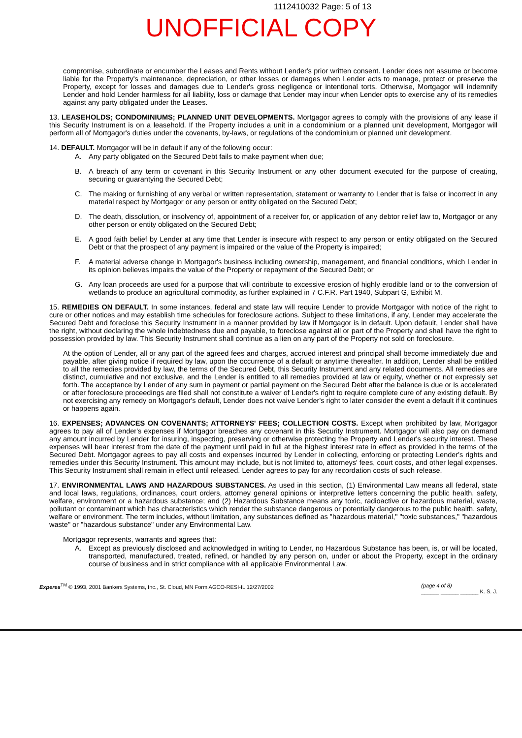1112410032 Page: 5 of 13
UNOFFICIAL COPY
compromise, subordinate or encumber the Leases and Rents without Lender's prior written consent. Lender does not assume or become liable for the Property's maintenance, depreciation, or other losses or damages when Lender acts to manage, protect or preserve the Property, except for losses and damages due to Lender's gross negligence or intentional torts. Otherwise, Mortgagor will indemnify Lender and hold Lender harmless for all liability, loss or damage that Lender may incur when Lender opts to exercise any of its remedies against any party obligated under the Leases.
13. LEASEHOLDS; CONDOMINIUMS; PLANNED UNIT DEVELOPMENTS. Mortgagor agrees to comply with the provisions of any lease if this Security Instrument is on a leasehold. If the Property includes a unit in a condominium or a planned unit development, Mortgagor will perform all of Mortgagor's duties under the covenants, by-laws, or regulations of the condominium or planned unit development.
14. DEFAULT. Mortgagor will be in default if any of the following occur:
A. Any party obligated on the Secured Debt fails to make payment when due;
B. A breach of any term or covenant in this Security Instrument or any other document executed for the purpose of creating, securing or guarantying the Secured Debt;
C. The making or furnishing of any verbal or written representation, statement or warranty to Lender that is false or incorrect in any material respect by Mortgagor or any person or entity obligated on the Secured Debt;
D. The death, dissolution, or insolvency of, appointment of a receiver for, or application of any debtor relief law to, Mortgagor or any other person or entity obligated on the Secured Debt;
E. A good faith belief by Lender at any time that Lender is insecure with respect to any person or entity obligated on the Secured Debt or that the prospect of any payment is impaired or the value of the Property is impaired;
F. A material adverse change in Mortgagor's business including ownership, management, and financial conditions, which Lender in its opinion believes impairs the value of the Property or repayment of the Secured Debt; or
G. Any loan proceeds are used for a purpose that will contribute to excessive erosion of highly erodible land or to the conversion of wetlands to produce an agricultural commodity, as further explained in 7 C.F.R. Part 1940, Subpart G, Exhibit M.
15. REMEDIES ON DEFAULT. In some instances, federal and state law will require Lender to provide Mortgagor with notice of the right to cure or other notices and may establish time schedules for foreclosure actions. Subject to these limitations, if any, Lender may accelerate the Secured Debt and foreclose this Security Instrument in a manner provided by law if Mortgagor is in default. Upon default, Lender shall have the right, without declaring the whole indebtedness due and payable, to foreclose against all or part of the Property and shall have the right to possession provided by law. This Security Instrument shall continue as a lien on any part of the Property not sold on foreclosure.
At the option of Lender, all or any part of the agreed fees and charges, accrued interest and principal shall become immediately due and payable, after giving notice if required by law, upon the occurrence of a default or anytime thereafter. In addition, Lender shall be entitled to all the remedies provided by law, the terms of the Secured Debt, this Security Instrument and any related documents. All remedies are distinct, cumulative and not exclusive, and the Lender is entitled to all remedies provided at law or equity, whether or not expressly set forth. The acceptance by Lender of any sum in payment or partial payment on the Secured Debt after the balance is due or is accelerated or after foreclosure proceedings are filed shall not constitute a waiver of Lender's right to require complete cure of any existing default. By not exercising any remedy on Mortgagor's default, Lender does not waive Lender's right to later consider the event a default if it continues or happens again.
16. EXPENSES; ADVANCES ON COVENANTS; ATTORNEYS' FEES; COLLECTION COSTS. Except when prohibited by law, Mortgagor agrees to pay all of Lender's expenses if Mortgagor breaches any covenant in this Security Instrument. Mortgagor will also pay on demand any amount incurred by Lender for insuring, inspecting, preserving or otherwise protecting the Property and Lender's security interest. These expenses will bear interest from the date of the payment until paid in full at the highest interest rate in effect as provided in the terms of the Secured Debt. Mortgagor agrees to pay all costs and expenses incurred by Lender in collecting, enforcing or protecting Lender's rights and remedies under this Security Instrument. This amount may include, but is not limited to, attorneys' fees, court costs, and other legal expenses. This Security Instrument shall remain in effect until released. Lender agrees to pay for any recordation costs of such release.
17. ENVIRONMENTAL LAWS AND HAZARDOUS SUBSTANCES. As used in this section, (1) Environmental Law means all federal, state and local laws, regulations, ordinances, court orders, attorney general opinions or interpretive letters concerning the public health, safety, welfare, environment or a hazardous substance; and (2) Hazardous Substance means any toxic, radioactive or hazardous material, waste, pollutant or contaminant which has characteristics which render the substance dangerous or potentially dangerous to the public health, safety, welfare or environment. The term includes, without limitation, any substances defined as "hazardous material," "toxic substances," "hazardous waste" or "hazardous substance" under any Environmental Law.
Mortgagor represents, warrants and agrees that:
A. Except as previously disclosed and acknowledged in writing to Lender, no Hazardous Substance has been, is, or will be located, transported, manufactured, treated, refined, or handled by any person on, under or about the Property, except in the ordinary course of business and in strict compliance with all applicable Environmental Law.
Experes<sup>TM</sup> © 1993, 2001 Bankers Systems, Inc., St. Cloud, MN Form AGCO-RESI-IL 12/27/2002 (page 4 of 8)
______ ______ ______ K. S. J.